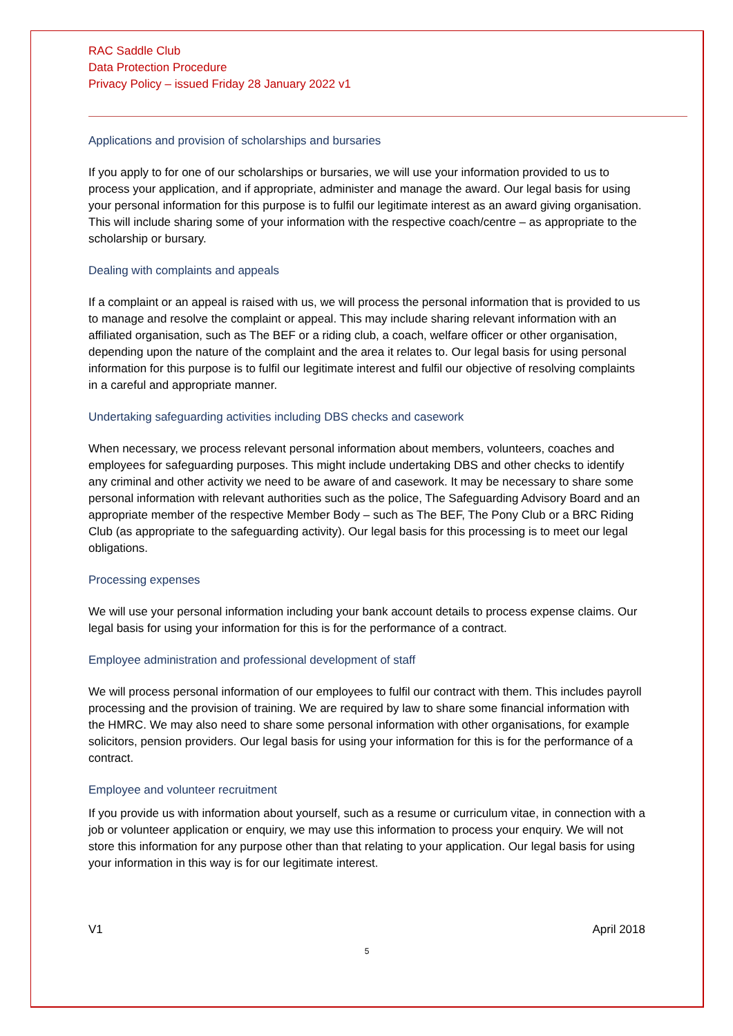RAC Saddle Club
Data Protection Procedure
Privacy Policy – issued Friday 28 January 2022 v1
Applications and provision of scholarships and bursaries
If you apply to for one of our scholarships or bursaries, we will use your information provided to us to process your application, and if appropriate, administer and manage the award. Our legal basis for using your personal information for this purpose is to fulfil our legitimate interest as an award giving organisation. This will include sharing some of your information with the respective coach/centre – as appropriate to the scholarship or bursary.
Dealing with complaints and appeals
If a complaint or an appeal is raised with us, we will process the personal information that is provided to us to manage and resolve the complaint or appeal. This may include sharing relevant information with an affiliated organisation, such as The BEF or a riding club, a coach, welfare officer or other organisation, depending upon the nature of the complaint and the area it relates to. Our legal basis for using personal information for this purpose is to fulfil our legitimate interest and fulfil our objective of resolving complaints in a careful and appropriate manner.
Undertaking safeguarding activities including DBS checks and casework
When necessary, we process relevant personal information about members, volunteers, coaches and employees for safeguarding purposes. This might include undertaking DBS and other checks to identify any criminal and other activity we need to be aware of and casework. It may be necessary to share some personal information with relevant authorities such as the police, The Safeguarding Advisory Board and an appropriate member of the respective Member Body – such as The BEF, The Pony Club or a BRC Riding Club (as appropriate to the safeguarding activity). Our legal basis for this processing is to meet our legal obligations.
Processing expenses
We will use your personal information including your bank account details to process expense claims. Our legal basis for using your information for this is for the performance of a contract.
Employee administration and professional development of staff
We will process personal information of our employees to fulfil our contract with them. This includes payroll processing and the provision of training. We are required by law to share some financial information with the HMRC. We may also need to share some personal information with other organisations, for example solicitors, pension providers. Our legal basis for using your information for this is for the performance of a contract.
Employee and volunteer recruitment
If you provide us with information about yourself, such as a resume or curriculum vitae, in connection with a job or volunteer application or enquiry, we may use this information to process your enquiry. We will not store this information for any purpose other than that relating to your application. Our legal basis for using your information in this way is for our legitimate interest.
V1 April 2018
5